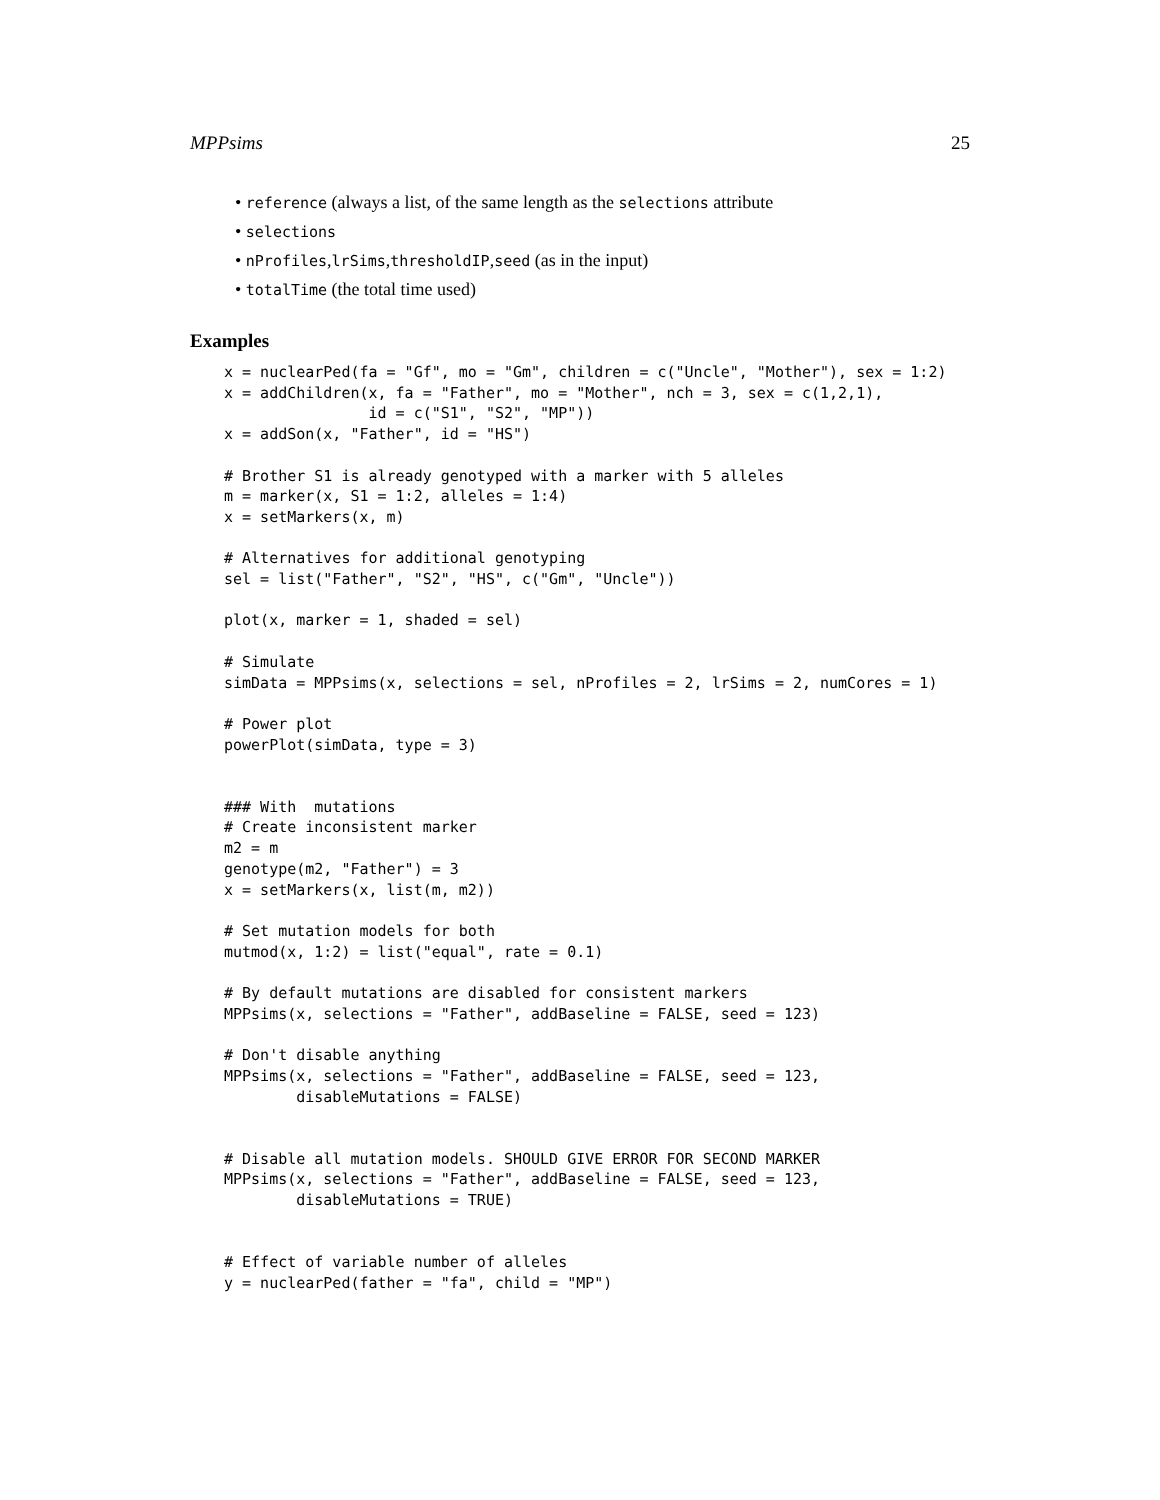MPPsims 25
• reference (always a list, of the same length as the selections attribute
• selections
• nProfiles,lrSims,thresholdIP,seed (as in the input)
• totalTime (the total time used)
Examples
x = nuclearPed(fa = "Gf", mo = "Gm", children = c("Uncle", "Mother"), sex = 1:2)
x = addChildren(x, fa = "Father", mo = "Mother", nch = 3, sex = c(1,2,1),
                id = c("S1", "S2", "MP"))
x = addSon(x, "Father", id = "HS")

# Brother S1 is already genotyped with a marker with 5 alleles
m = marker(x, S1 = 1:2, alleles = 1:4)
x = setMarkers(x, m)

# Alternatives for additional genotyping
sel = list("Father", "S2", "HS", c("Gm", "Uncle"))

plot(x, marker = 1, shaded = sel)

# Simulate
simData = MPPsims(x, selections = sel, nProfiles = 2, lrSims = 2, numCores = 1)

# Power plot
powerPlot(simData, type = 3)


### With  mutations
# Create inconsistent marker
m2 = m
genotype(m2, "Father") = 3
x = setMarkers(x, list(m, m2))

# Set mutation models for both
mutmod(x, 1:2) = list("equal", rate = 0.1)

# By default mutations are disabled for consistent markers
MPPsims(x, selections = "Father", addBaseline = FALSE, seed = 123)

# Don't disable anything
MPPsims(x, selections = "Father", addBaseline = FALSE, seed = 123,
        disableMutations = FALSE)


# Disable all mutation models. SHOULD GIVE ERROR FOR SECOND MARKER
MPPsims(x, selections = "Father", addBaseline = FALSE, seed = 123,
        disableMutations = TRUE)


# Effect of variable number of alleles
y = nuclearPed(father = "fa", child = "MP")